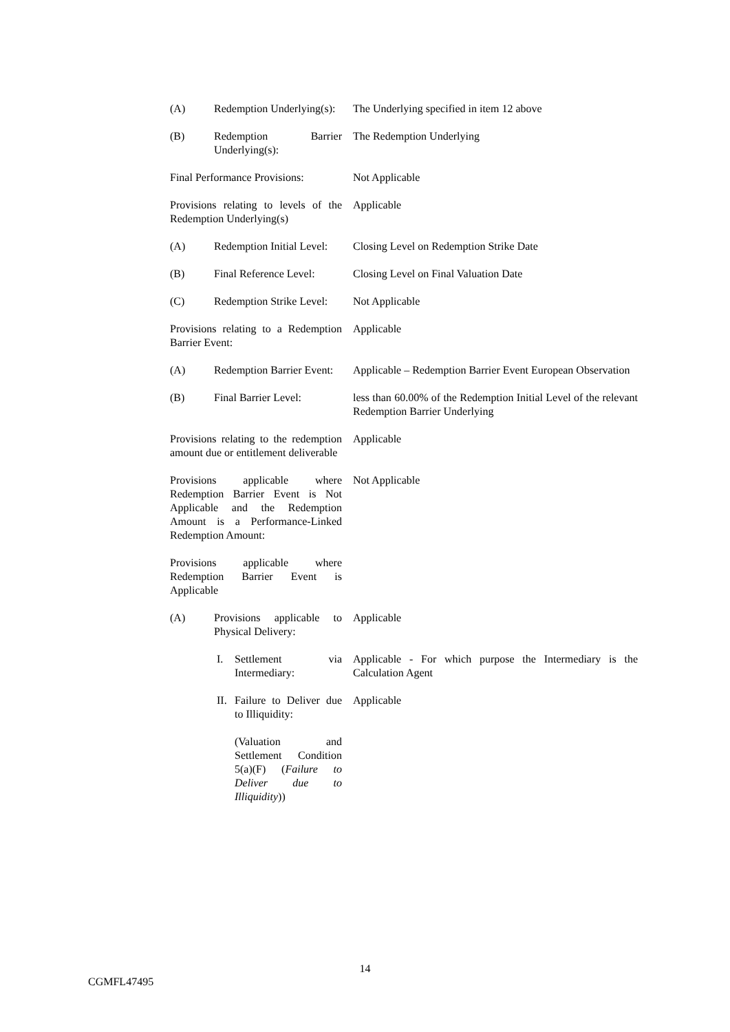| (A) Redemption Underlying(s): | The Underlying specified in item 12 above |
| (B) Redemption Barrier Underlying(s): | The Redemption Underlying |
| Final Performance Provisions: | Not Applicable |
| Provisions relating to levels of the Redemption Underlying(s) | Applicable |
| (A) Redemption Initial Level: | Closing Level on Redemption Strike Date |
| (B) Final Reference Level: | Closing Level on Final Valuation Date |
| (C) Redemption Strike Level: | Not Applicable |
| Provisions relating to a Redemption Barrier Event: | Applicable |
| (A) Redemption Barrier Event: | Applicable – Redemption Barrier Event European Observation |
| (B) Final Barrier Level: | less than 60.00% of the Redemption Initial Level of the relevant Redemption Barrier Underlying |
| Provisions relating to the redemption amount due or entitlement deliverable | Applicable |
| Provisions applicable where Redemption Barrier Event is Not Applicable and the Redemption Amount is a Performance-Linked Redemption Amount: | Not Applicable |
| Provisions applicable where Redemption Barrier Event is Applicable | |
| (A) Provisions applicable to Physical Delivery: | Applicable |
| I. Settlement via Intermediary: | Applicable - For which purpose the Intermediary is the Calculation Agent |
| II. Failure to Deliver due to Illiquidity: | Applicable |
| (Valuation and Settlement Condition 5(a)(F) ( Failure to Deliver due to Illiquidity )) | |
14
CGMFL47495